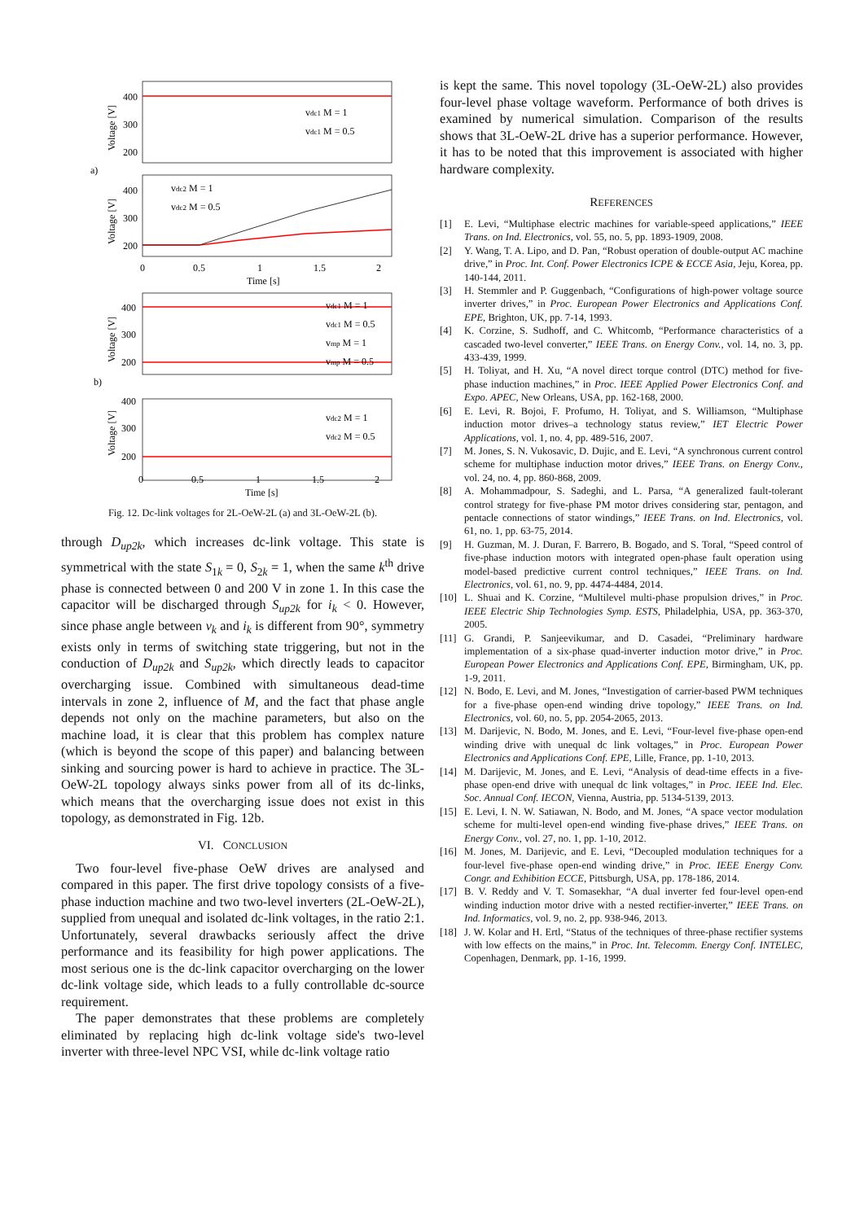a)
b)
400
300
200
400
300
200
0
0.5
1
1.5
2
Time [s]
400
300
200
400
300
200
0
0.5
1
1.5
2
Time [s]
vdc1 M = 1
vdc1 M = 0.5
vdc2 M = 1
vdc2 M = 0.5
vdc1 M = 1
vdc1 M = 0.5
vmp M = 1
vmp M = 0.5
vdc2 M = 1
vdc2 M = 0.5
Voltage [V]
Voltage [V]
Voltage [V]
Voltage [V]
Fig. 12. Dc-link voltages for 2L-OeW-2L (a) and 3L-OeW-2L (b).
through D<sub>up2k</sub>, which increases dc-link voltage. This state is symmetrical with the state S<sub>1k</sub> = 0, S<sub>2k</sub> = 1, when the same k<sup>th</sup> drive phase is connected between 0 and 200 V in zone 1. In this case the capacitor will be discharged through S<sub>up2k</sub> for i<sub>k</sub> < 0. However, since phase angle between v<sub>k</sub> and i<sub>k</sub> is different from 90°, symmetry exists only in terms of switching state triggering, but not in the conduction of D<sub>up2k</sub> and S<sub>up2k</sub>, which directly leads to capacitor overcharging issue. Combined with simultaneous dead-time intervals in zone 2, influence of M, and the fact that phase angle depends not only on the machine parameters, but also on the machine load, it is clear that this problem has complex nature (which is beyond the scope of this paper) and balancing between sinking and sourcing power is hard to achieve in practice. The 3L-OeW-2L topology always sinks power from all of its dc-links, which means that the overcharging issue does not exist in this topology, as demonstrated in Fig. 12b.
VI. CONCLUSION
Two four-level five-phase OeW drives are analysed and compared in this paper. The first drive topology consists of a five-phase induction machine and two two-level inverters (2L-OeW-2L), supplied from unequal and isolated dc-link voltages, in the ratio 2:1. Unfortunately, several drawbacks seriously affect the drive performance and its feasibility for high power applications. The most serious one is the dc-link capacitor overcharging on the lower dc-link voltage side, which leads to a fully controllable dc-source requirement.
The paper demonstrates that these problems are completely eliminated by replacing high dc-link voltage side's two-level inverter with three-level NPC VSI, while dc-link voltage ratio
is kept the same. This novel topology (3L-OeW-2L) also provides four-level phase voltage waveform. Performance of both drives is examined by numerical simulation. Comparison of the results shows that 3L-OeW-2L drive has a superior performance. However, it has to be noted that this improvement is associated with higher hardware complexity.
REFERENCES
[1] E. Levi, “Multiphase electric machines for variable-speed applications,” IEEE Trans. on Ind. Electronics, vol. 55, no. 5, pp. 1893-1909, 2008.
[2] Y. Wang, T. A. Lipo, and D. Pan, “Robust operation of double-output AC machine drive,” in Proc. Int. Conf. Power Electronics ICPE & ECCE Asia, Jeju, Korea, pp. 140-144, 2011.
[3] H. Stemmler and P. Guggenbach, “Configurations of high-power voltage source inverter drives,” in Proc. European Power Electronics and Applications Conf. EPE, Brighton, UK, pp. 7-14, 1993.
[4] K. Corzine, S. Sudhoff, and C. Whitcomb, “Performance characteristics of a cascaded two-level converter,” IEEE Trans. on Energy Conv., vol. 14, no. 3, pp. 433-439, 1999.
[5] H. Toliyat, and H. Xu, “A novel direct torque control (DTC) method for five-phase induction machines,” in Proc. IEEE Applied Power Electronics Conf. and Expo. APEC, New Orleans, USA, pp. 162-168, 2000.
[6] E. Levi, R. Bojoi, F. Profumo, H. Toliyat, and S. Williamson, “Multiphase induction motor drives–a technology status review,” IET Electric Power Applications, vol. 1, no. 4, pp. 489-516, 2007.
[7] M. Jones, S. N. Vukosavic, D. Dujic, and E. Levi, “A synchronous current control scheme for multiphase induction motor drives,” IEEE Trans. on Energy Conv., vol. 24, no. 4, pp. 860-868, 2009.
[8] A. Mohammadpour, S. Sadeghi, and L. Parsa, “A generalized fault-tolerant control strategy for five-phase PM motor drives considering star, pentagon, and pentacle connections of stator windings,” IEEE Trans. on Ind. Electronics, vol. 61, no. 1, pp. 63-75, 2014.
[9] H. Guzman, M. J. Duran, F. Barrero, B. Bogado, and S. Toral, “Speed control of five-phase induction motors with integrated open-phase fault operation using model-based predictive current control techniques,” IEEE Trans. on Ind. Electronics, vol. 61, no. 9, pp. 4474-4484, 2014.
[10] L. Shuai and K. Corzine, “Multilevel multi-phase propulsion drives,” in Proc. IEEE Electric Ship Technologies Symp. ESTS, Philadelphia, USA, pp. 363-370, 2005.
[11] G. Grandi, P. Sanjeevikumar, and D. Casadei, “Preliminary hardware implementation of a six-phase quad-inverter induction motor drive,” in Proc. European Power Electronics and Applications Conf. EPE, Birmingham, UK, pp. 1-9, 2011.
[12] N. Bodo, E. Levi, and M. Jones, “Investigation of carrier-based PWM techniques for a five-phase open-end winding drive topology,” IEEE Trans. on Ind. Electronics, vol. 60, no. 5, pp. 2054-2065, 2013.
[13] M. Darijevic, N. Bodo, M. Jones, and E. Levi, “Four-level five-phase open-end winding drive with unequal dc link voltages,” in Proc. European Power Electronics and Applications Conf. EPE, Lille, France, pp. 1-10, 2013.
[14] M. Darijevic, M. Jones, and E. Levi, “Analysis of dead-time effects in a five-phase open-end drive with unequal dc link voltages,” in Proc. IEEE Ind. Elec. Soc. Annual Conf. IECON, Vienna, Austria, pp. 5134-5139, 2013.
[15] E. Levi, I. N. W. Satiawan, N. Bodo, and M. Jones, “A space vector modulation scheme for multi-level open-end winding five-phase drives,” IEEE Trans. on Energy Conv., vol. 27, no. 1, pp. 1-10, 2012.
[16] M. Jones, M. Darijevic, and E. Levi, “Decoupled modulation techniques for a four-level five-phase open-end winding drive,” in Proc. IEEE Energy Conv. Congr. and Exhibition ECCE, Pittsburgh, USA, pp. 178-186, 2014.
[17] B. V. Reddy and V. T. Somasekhar, “A dual inverter fed four-level open-end winding induction motor drive with a nested rectifier-inverter,” IEEE Trans. on Ind. Informatics, vol. 9, no. 2, pp. 938-946, 2013.
[18] J. W. Kolar and H. Ertl, “Status of the techniques of three-phase rectifier systems with low effects on the mains,” in Proc. Int. Telecomm. Energy Conf. INTELEC, Copenhagen, Denmark, pp. 1-16, 1999.